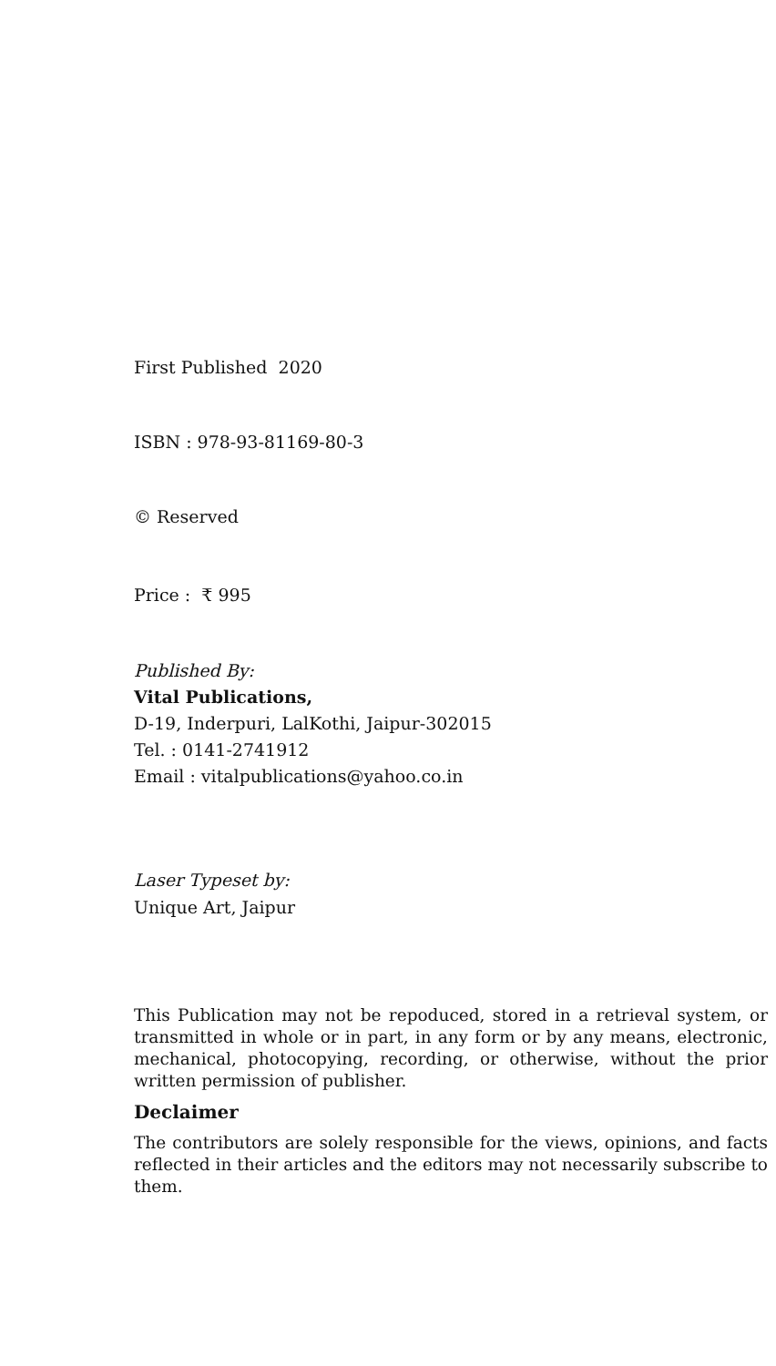First Published 2020
ISBN : 978-93-81169-80-3
© Reserved
Price : ₹ 995
Published By:
Vital Publications,
D-19, Inderpuri, LalKothi, Jaipur-302015
Tel. : 0141-2741912
Email : vitalpublications@yahoo.co.in
Laser Typeset by:
Unique Art, Jaipur
This Publication may not be repoduced, stored in a retrieval system, or transmitted in whole or in part, in any form or by any means, electronic, mechanical, photocopying, recording, or otherwise, without the prior written permission of publisher.
Declaimer
The contributors are solely responsible for the views, opinions, and facts reflected in their articles and the editors may not necessarily subscribe to them.